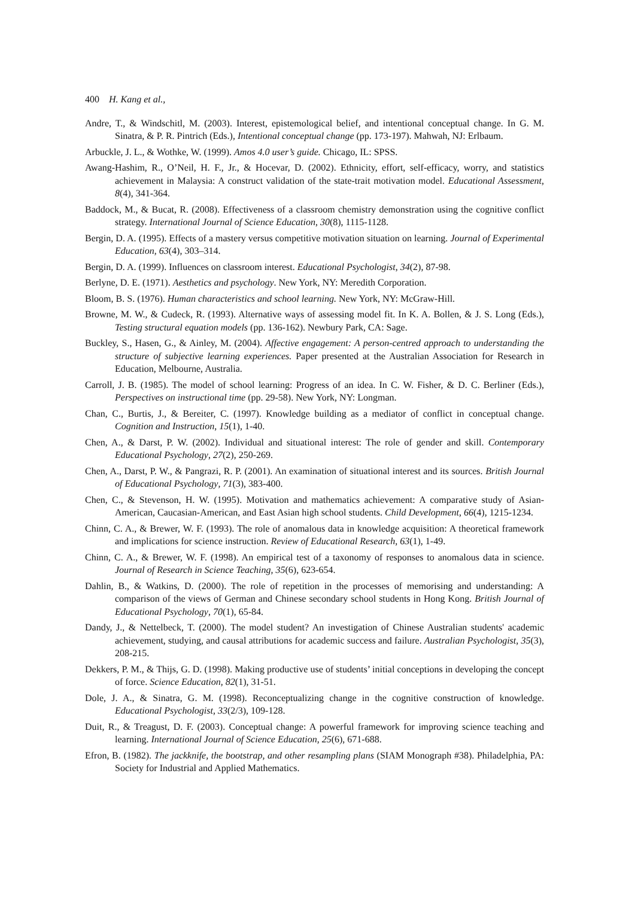400 H. Kang et al.,
Andre, T., & Windschitl, M. (2003). Interest, epistemological belief, and intentional conceptual change. In G. M. Sinatra, & P. R. Pintrich (Eds.), Intentional conceptual change (pp. 173-197). Mahwah, NJ: Erlbaum.
Arbuckle, J. L., & Wothke, W. (1999). Amos 4.0 user’s guide. Chicago, IL: SPSS.
Awang-Hashim, R., O’Neil, H. F., Jr., & Hocevar, D. (2002). Ethnicity, effort, self-efficacy, worry, and statistics achievement in Malaysia: A construct validation of the state-trait motivation model. Educational Assessment, 8(4), 341-364.
Baddock, M., & Bucat, R. (2008). Effectiveness of a classroom chemistry demonstration using the cognitive conflict strategy. International Journal of Science Education, 30(8), 1115-1128.
Bergin, D. A. (1995). Effects of a mastery versus competitive motivation situation on learning. Journal of Experimental Education, 63(4), 303–314.
Bergin, D. A. (1999). Influences on classroom interest. Educational Psychologist, 34(2), 87-98.
Berlyne, D. E. (1971). Aesthetics and psychology. New York, NY: Meredith Corporation.
Bloom, B. S. (1976). Human characteristics and school learning. New York, NY: McGraw-Hill.
Browne, M. W., & Cudeck, R. (1993). Alternative ways of assessing model fit. In K. A. Bollen, & J. S. Long (Eds.), Testing structural equation models (pp. 136-162). Newbury Park, CA: Sage.
Buckley, S., Hasen, G., & Ainley, M. (2004). Affective engagement: A person-centred approach to understanding the structure of subjective learning experiences. Paper presented at the Australian Association for Research in Education, Melbourne, Australia.
Carroll, J. B. (1985). The model of school learning: Progress of an idea. In C. W. Fisher, & D. C. Berliner (Eds.), Perspectives on instructional time (pp. 29-58). New York, NY: Longman.
Chan, C., Burtis, J., & Bereiter, C. (1997). Knowledge building as a mediator of conflict in conceptual change. Cognition and Instruction, 15(1), 1-40.
Chen, A., & Darst, P. W. (2002). Individual and situational interest: The role of gender and skill. Contemporary Educational Psychology, 27(2), 250-269.
Chen, A., Darst, P. W., & Pangrazi, R. P. (2001). An examination of situational interest and its sources. British Journal of Educational Psychology, 71(3), 383-400.
Chen, C., & Stevenson, H. W. (1995). Motivation and mathematics achievement: A comparative study of Asian-American, Caucasian-American, and East Asian high school students. Child Development, 66(4), 1215-1234.
Chinn, C. A., & Brewer, W. F. (1993). The role of anomalous data in knowledge acquisition: A theoretical framework and implications for science instruction. Review of Educational Research, 63(1), 1-49.
Chinn, C. A., & Brewer, W. F. (1998). An empirical test of a taxonomy of responses to anomalous data in science. Journal of Research in Science Teaching, 35(6), 623-654.
Dahlin, B., & Watkins, D. (2000). The role of repetition in the processes of memorising and understanding: A comparison of the views of German and Chinese secondary school students in Hong Kong. British Journal of Educational Psychology, 70(1), 65-84.
Dandy, J., & Nettelbeck, T. (2000). The model student? An investigation of Chinese Australian students' academic achievement, studying, and causal attributions for academic success and failure. Australian Psychologist, 35(3), 208-215.
Dekkers, P. M., & Thijs, G. D. (1998). Making productive use of students’ initial conceptions in developing the concept of force. Science Education, 82(1), 31-51.
Dole, J. A., & Sinatra, G. M. (1998). Reconceptualizing change in the cognitive construction of knowledge. Educational Psychologist, 33(2/3), 109-128.
Duit, R., & Treagust, D. F. (2003). Conceptual change: A powerful framework for improving science teaching and learning. International Journal of Science Education, 25(6), 671-688.
Efron, B. (1982). The jackknife, the bootstrap, and other resampling plans (SIAM Monograph #38). Philadelphia, PA: Society for Industrial and Applied Mathematics.